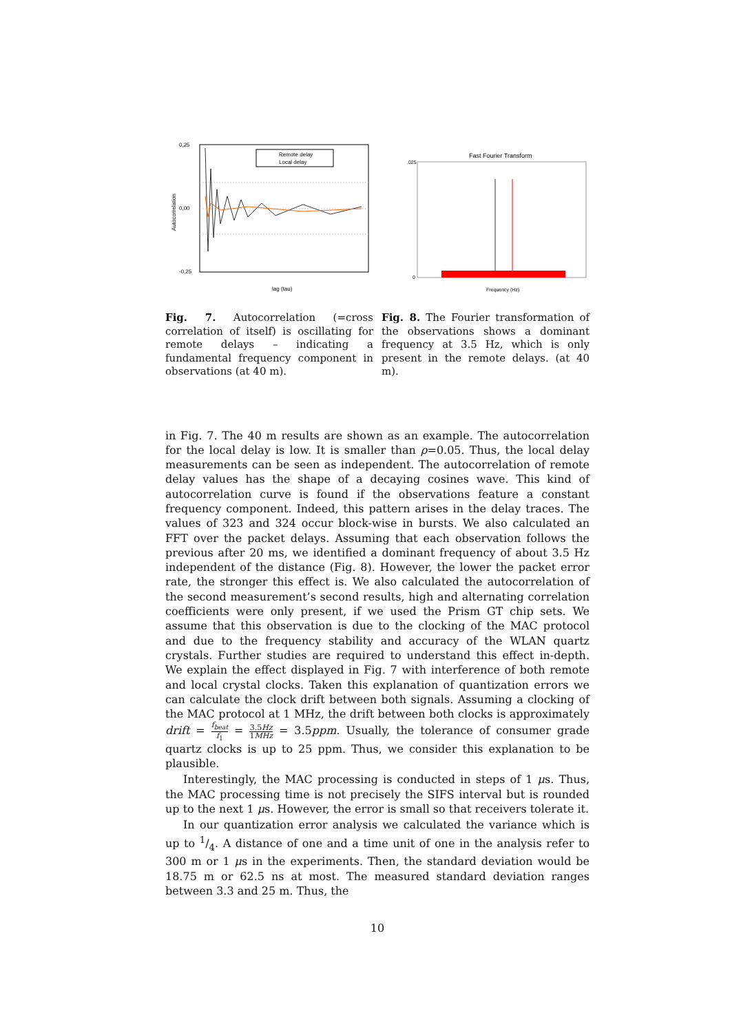0,25
0,00
-0,25
Autocorrelation
lag (tau)
Remote delay
Local delay
Fast Fourier Transform
.025
0
Frequency (Hz)
Fig. 7. Autocorrelation (=cross correlation of itself) is oscillating for remote delays – indicating a fundamental frequency component in observations (at 40 m).
Fig. 8. The Fourier transformation of the observations shows a dominant frequency at 3.5 Hz, which is only present in the remote delays. (at 40 m).
in Fig. 7. The 40 m results are shown as an example. The autocorrelation for the local delay is low. It is smaller than ρ=0.05. Thus, the local delay measurements can be seen as independent. The autocorrelation of remote delay values has the shape of a decaying cosines wave. This kind of autocorrelation curve is found if the observations feature a constant frequency component. Indeed, this pattern arises in the delay traces. The values of 323 and 324 occur block-wise in bursts. We also calculated an FFT over the packet delays. Assuming that each observation follows the previous after 20 ms, we identified a dominant frequency of about 3.5 Hz independent of the distance (Fig. 8). However, the lower the packet error rate, the stronger this effect is. We also calculated the autocorrelation of the second measurement’s second results, high and alternating correlation coefficients were only present, if we used the Prism GT chip sets. We assume that this observation is due to the clocking of the MAC protocol and due to the frequency stability and accuracy of the WLAN quartz crystals. Further studies are required to understand this effect in-depth. We explain the effect displayed in Fig. 7 with interference of both remote and local crystal clocks. Taken this explanation of quantization errors we can calculate the clock drift between both signals. Assuming a clocking of the MAC protocol at 1 MHz, the drift between both clocks is approximately drift = f<sub>beat</sub> f<sub>1</sub> = 3.5Hz 1MHz = 3.5ppm. Usually, the tolerance of consumer grade quartz clocks is up to 25 ppm. Thus, we consider this explanation to be plausible.
Interestingly, the MAC processing is conducted in steps of 1 μs. Thus, the MAC processing time is not precisely the SIFS interval but is rounded up to the next 1 μs. However, the error is small so that receivers tolerate it.
In our quantization error analysis we calculated the variance which is up to 1/4. A distance of one and a time unit of one in the analysis refer to 300 m or 1 μs in the experiments. Then, the standard deviation would be 18.75 m or 62.5 ns at most. The measured standard deviation ranges between 3.3 and 25 m. Thus, the
10